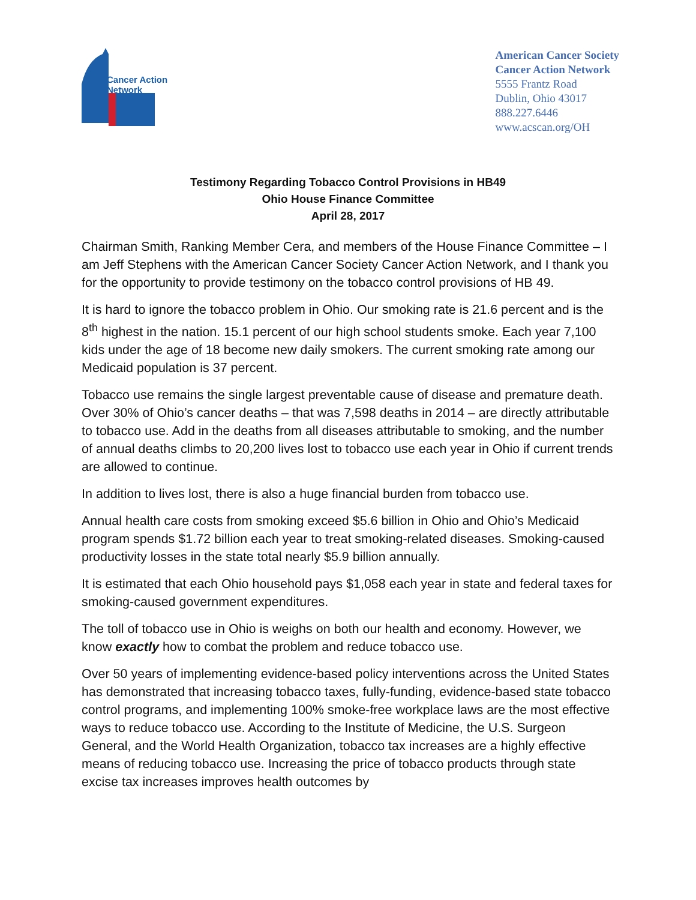Cancer Action
Network
American Cancer Society
Cancer Action Network
5555 Frantz Road
Dublin, Ohio 43017
888.227.6446
www.acscan.org/OH
Testimony Regarding Tobacco Control Provisions in HB49
Ohio House Finance Committee
April 28, 2017
Chairman Smith, Ranking Member Cera, and members of the House Finance Committee – I am Jeff Stephens with the American Cancer Society Cancer Action Network, and I thank you for the opportunity to provide testimony on the tobacco control provisions of HB 49.
It is hard to ignore the tobacco problem in Ohio. Our smoking rate is 21.6 percent and is the 8<sup>th</sup> highest in the nation. 15.1 percent of our high school students smoke. Each year 7,100 kids under the age of 18 become new daily smokers. The current smoking rate among our Medicaid population is 37 percent.
Tobacco use remains the single largest preventable cause of disease and premature death. Over 30% of Ohio’s cancer deaths – that was 7,598 deaths in 2014 – are directly attributable to tobacco use. Add in the deaths from all diseases attributable to smoking, and the number of annual deaths climbs to 20,200 lives lost to tobacco use each year in Ohio if current trends are allowed to continue.
In addition to lives lost, there is also a huge financial burden from tobacco use.
Annual health care costs from smoking exceed $5.6 billion in Ohio and Ohio’s Medicaid program spends $1.72 billion each year to treat smoking-related diseases. Smoking-caused productivity losses in the state total nearly $5.9 billion annually.
It is estimated that each Ohio household pays $1,058 each year in state and federal taxes for smoking-caused government expenditures.
The toll of tobacco use in Ohio is weighs on both our health and economy. However, we know exactly how to combat the problem and reduce tobacco use.
Over 50 years of implementing evidence-based policy interventions across the United States has demonstrated that increasing tobacco taxes, fully-funding, evidence-based state tobacco control programs, and implementing 100% smoke-free workplace laws are the most effective ways to reduce tobacco use. According to the Institute of Medicine, the U.S. Surgeon General, and the World Health Organization, tobacco tax increases are a highly effective means of reducing tobacco use. Increasing the price of tobacco products through state excise tax increases improves health outcomes by